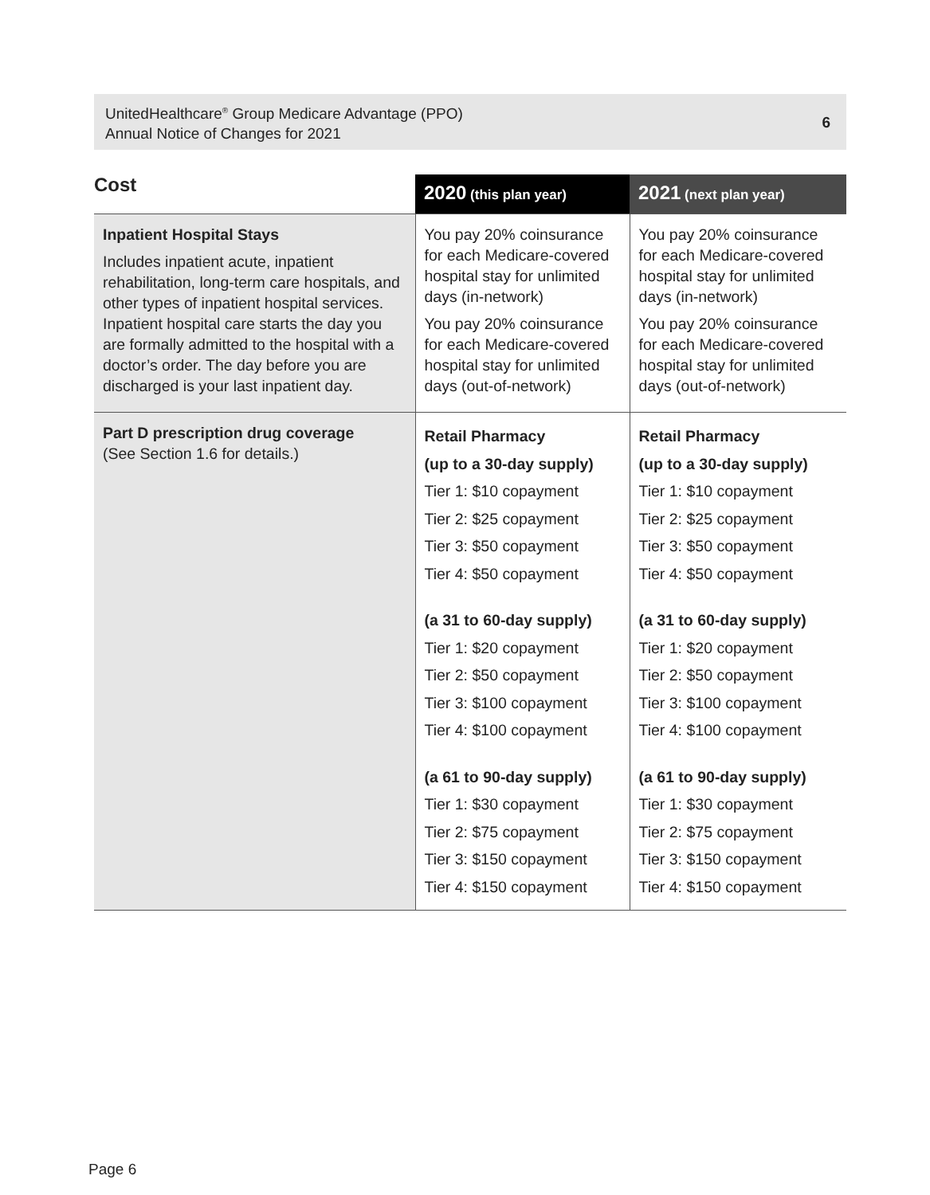UnitedHealthcare<sup>®</sup> Group Medicare Advantage (PPO)
Annual Notice of Changes for 2021
6
| Cost | 2020 (this plan year) | 2021 (next plan year) |
| --- | --- | --- |
| Inpatient Hospital Stays Includes inpatient acute, inpatient rehabilitation, long-term care hospitals, and other types of inpatient hospital services. Inpatient hospital care starts the day you are formally admitted to the hospital with a doctor’s order. The day before you are discharged is your last inpatient day. | You pay 20% coinsurance for each Medicare-covered hospital stay for unlimited days (in-network) You pay 20% coinsurance for each Medicare-covered hospital stay for unlimited days (out-of-network) | You pay 20% coinsurance for each Medicare-covered hospital stay for unlimited days (in-network) You pay 20% coinsurance for each Medicare-covered hospital stay for unlimited days (out-of-network) |
| Part D prescription drug coverage (See Section 1.6 for details.) | Retail Pharmacy (up to a 30-day supply) Tier 1: $10 copayment Tier 2: $25 copayment Tier 3: $50 copayment Tier 4: $50 copayment (a 31 to 60-day supply) Tier 1: $20 copayment Tier 2: $50 copayment Tier 3: $100 copayment Tier 4: $100 copayment (a 61 to 90-day supply) Tier 1: $30 copayment Tier 2: $75 copayment Tier 3: $150 copayment Tier 4: $150 copayment | Retail Pharmacy (up to a 30-day supply) Tier 1: $10 copayment Tier 2: $25 copayment Tier 3: $50 copayment Tier 4: $50 copayment (a 31 to 60-day supply) Tier 1: $20 copayment Tier 2: $50 copayment Tier 3: $100 copayment Tier 4: $100 copayment (a 61 to 90-day supply) Tier 1: $30 copayment Tier 2: $75 copayment Tier 3: $150 copayment Tier 4: $150 copayment |
Page 6